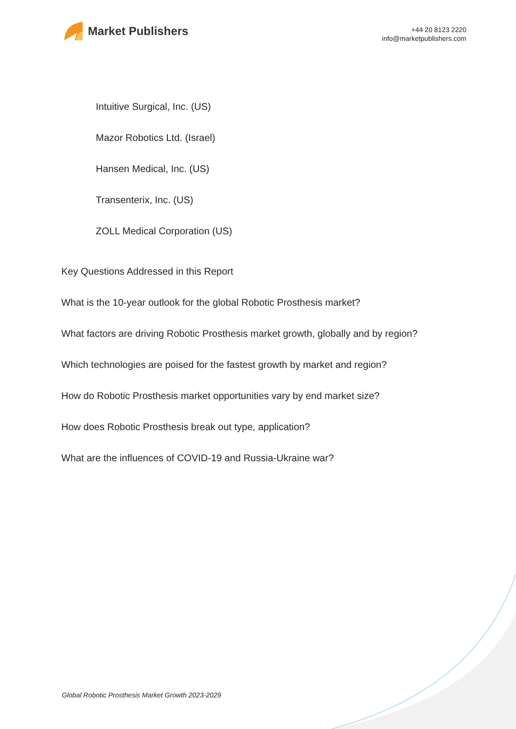Market Publishers
+44 20 8123 2220
info@marketpublishers.com
Intuitive Surgical, Inc. (US)
Mazor Robotics Ltd. (Israel)
Hansen Medical, Inc. (US)
Transenterix, Inc. (US)
ZOLL Medical Corporation (US)
Key Questions Addressed in this Report
What is the 10-year outlook for the global Robotic Prosthesis market?
What factors are driving Robotic Prosthesis market growth, globally and by region?
Which technologies are poised for the fastest growth by market and region?
How do Robotic Prosthesis market opportunities vary by end market size?
How does Robotic Prosthesis break out type, application?
What are the influences of COVID-19 and Russia-Ukraine war?
Global Robotic Prosthesis Market Growth 2023-2029